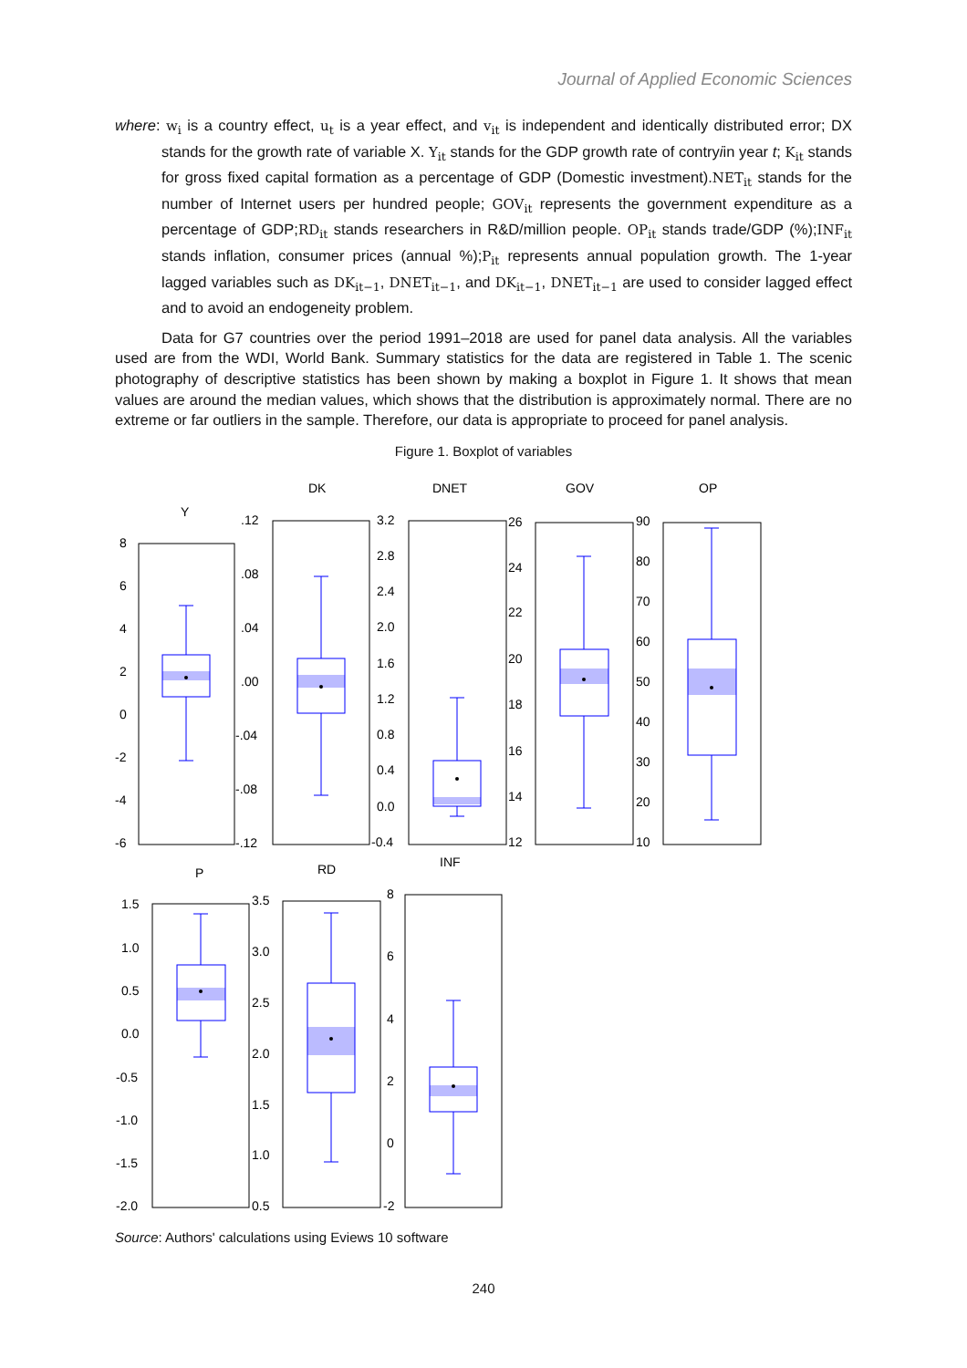Journal of Applied Economic Sciences
where: w<sub>i</sub> is a country effect, u<sub>t</sub> is a year effect, and v<sub>it</sub> is independent and identically distributed error; DX stands for the growth rate of variable X. Y<sub>it</sub> stands for the GDP growth rate of contryiin year t; K<sub>it</sub> stands for gross fixed capital formation as a percentage of GDP (Domestic investment).NET<sub>it</sub> stands for the number of Internet users per hundred people; GOV<sub>it</sub> represents the government expenditure as a percentage of GDP;RD<sub>it</sub> stands researchers in R&D/million people. OP<sub>it</sub> stands trade/GDP (%);INF<sub>it</sub> stands inflation, consumer prices (annual %);P<sub>it</sub> represents annual population growth. The 1-year lagged variables such as DK<sub>it−1</sub>, DNET<sub>it−1</sub>, and DK<sub>it−1</sub>, DNET<sub>it−1</sub> are used to consider lagged effect and to avoid an endogeneity problem.
Data for G7 countries over the period 1991–2018 are used for panel data analysis. All the variables used are from the WDI, World Bank. Summary statistics for the data are registered in Table 1. The scenic photography of descriptive statistics has been shown by making a boxplot in Figure 1. It shows that mean values are around the median values, which shows that the distribution is approximately normal. There are no extreme or far outliers in the sample. Therefore, our data is appropriate to proceed for panel analysis.
Figure 1. Boxplot of variables
Y
DK
DNET
GOV
OP
P
RD
INF
8
6
4
2
0
-2
-4
-6
.12
.08
.04
.00
-.04
-.08
-.12
3.2
2.8
2.4
2.0
1.6
1.2
0.8
0.4
0.0
-0.4
26
24
22
20
18
16
14
12
90
80
70
60
50
40
30
20
10
1.5
1.0
0.5
0.0
-0.5
-1.0
-1.5
-2.0
3.5
3.0
2.5
2.0
1.5
1.0
0.5
8
6
4
2
0
-2
Source: Authors' calculations using Eviews 10 software
240